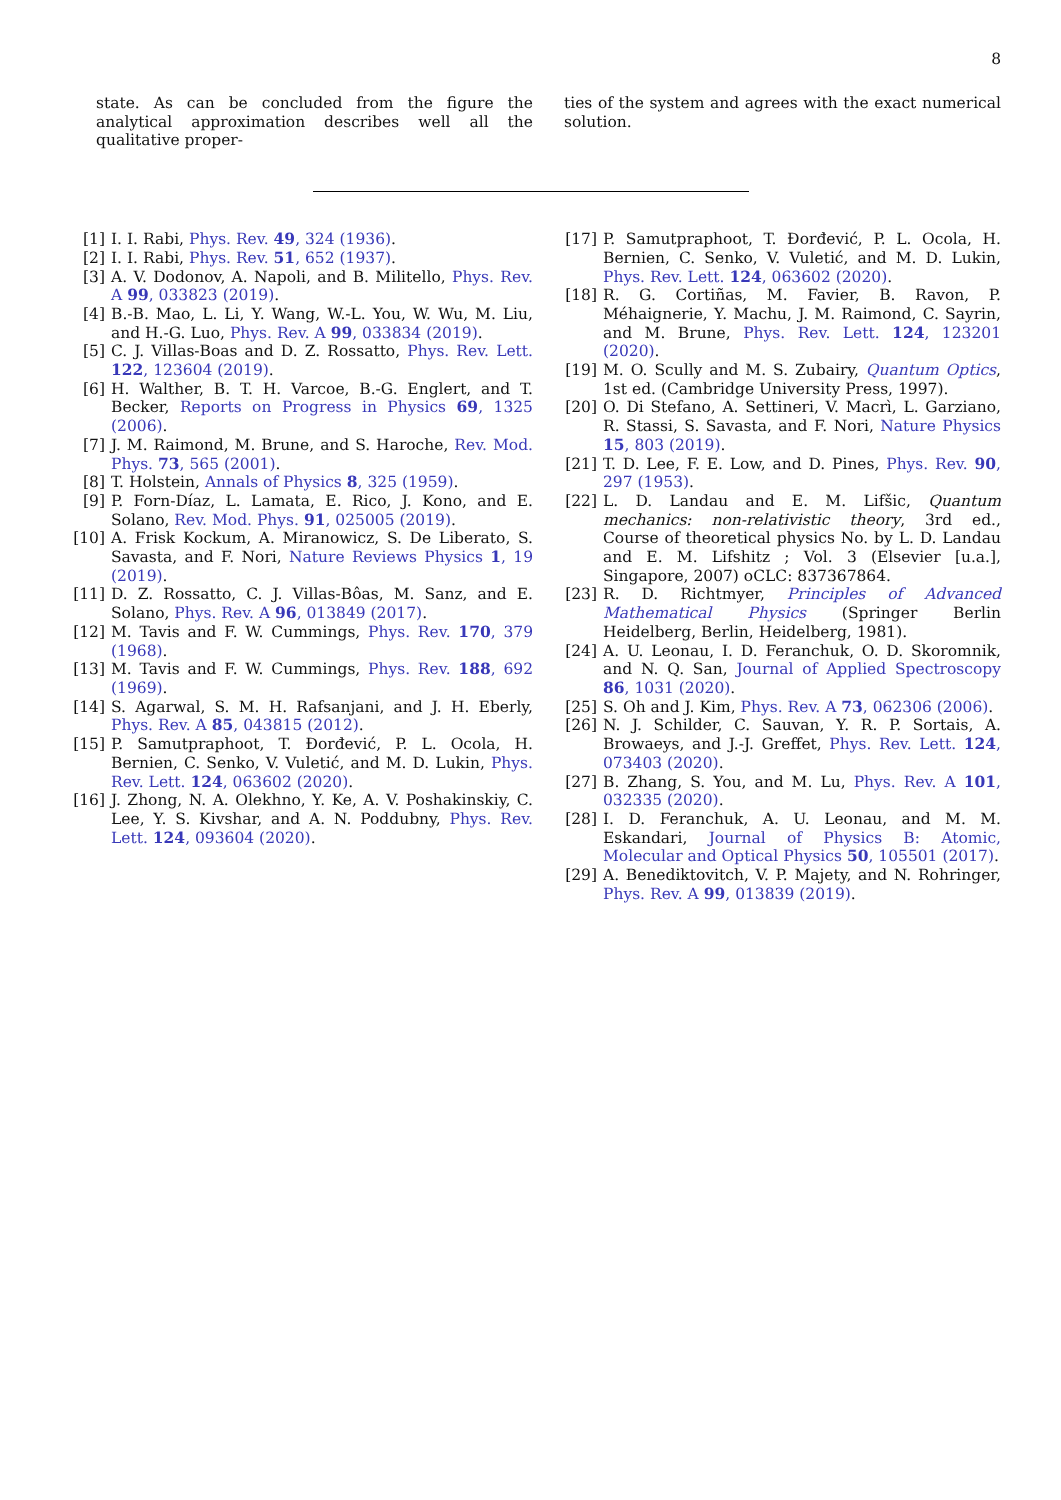8
state. As can be concluded from the figure the analytical approximation describes well all the qualitative proper-
ties of the system and agrees with the exact numerical solution.
[1] I. I. Rabi, Phys. Rev. 49, 324 (1936).
[2] I. I. Rabi, Phys. Rev. 51, 652 (1937).
[3] A. V. Dodonov, A. Napoli, and B. Militello, Phys. Rev. A 99, 033823 (2019).
[4] B.-B. Mao, L. Li, Y. Wang, W.-L. You, W. Wu, M. Liu, and H.-G. Luo, Phys. Rev. A 99, 033834 (2019).
[5] C. J. Villas-Boas and D. Z. Rossatto, Phys. Rev. Lett. 122, 123604 (2019).
[6] H. Walther, B. T. H. Varcoe, B.-G. Englert, and T. Becker, Reports on Progress in Physics 69, 1325 (2006).
[7] J. M. Raimond, M. Brune, and S. Haroche, Rev. Mod. Phys. 73, 565 (2001).
[8] T. Holstein, Annals of Physics 8, 325 (1959).
[9] P. Forn-Díaz, L. Lamata, E. Rico, J. Kono, and E. Solano, Rev. Mod. Phys. 91, 025005 (2019).
[10] A. Frisk Kockum, A. Miranowicz, S. De Liberato, S. Savasta, and F. Nori, Nature Reviews Physics 1, 19 (2019).
[11] D. Z. Rossatto, C. J. Villas-Bôas, M. Sanz, and E. Solano, Phys. Rev. A 96, 013849 (2017).
[12] M. Tavis and F. W. Cummings, Phys. Rev. 170, 379 (1968).
[13] M. Tavis and F. W. Cummings, Phys. Rev. 188, 692 (1969).
[14] S. Agarwal, S. M. H. Rafsanjani, and J. H. Eberly, Phys. Rev. A 85, 043815 (2012).
[15] P. Samutpraphoot, T. Đorđević, P. L. Ocola, H. Bernien, C. Senko, V. Vuletić, and M. D. Lukin, Phys. Rev. Lett. 124, 063602 (2020).
[16] J. Zhong, N. A. Olekhno, Y. Ke, A. V. Poshakinskiy, C. Lee, Y. S. Kivshar, and A. N. Poddubny, Phys. Rev. Lett. 124, 093604 (2020).
[17] P. Samutpraphoot, T. Đorđević, P. L. Ocola, H. Bernien, C. Senko, V. Vuletić, and M. D. Lukin, Phys. Rev. Lett. 124, 063602 (2020).
[18] R. G. Cortiñas, M. Favier, B. Ravon, P. Méhaignerie, Y. Machu, J. M. Raimond, C. Sayrin, and M. Brune, Phys. Rev. Lett. 124, 123201 (2020).
[19] M. O. Scully and M. S. Zubairy, Quantum Optics, 1st ed. (Cambridge University Press, 1997).
[20] O. Di Stefano, A. Settineri, V. Macrì, L. Garziano, R. Stassi, S. Savasta, and F. Nori, Nature Physics 15, 803 (2019).
[21] T. D. Lee, F. E. Low, and D. Pines, Phys. Rev. 90, 297 (1953).
[22] L. D. Landau and E. M. Lifšic, Quantum mechanics: non-relativistic theory, 3rd ed., Course of theoretical physics No. by L. D. Landau and E. M. Lifshitz ; Vol. 3 (Elsevier [u.a.], Singapore, 2007) oCLC: 837367864.
[23] R. D. Richtmyer, Principles of Advanced Mathematical Physics (Springer Berlin Heidelberg, Berlin, Heidelberg, 1981).
[24] A. U. Leonau, I. D. Feranchuk, O. D. Skoromnik, and N. Q. San, Journal of Applied Spectroscopy 86, 1031 (2020).
[25] S. Oh and J. Kim, Phys. Rev. A 73, 062306 (2006).
[26] N. J. Schilder, C. Sauvan, Y. R. P. Sortais, A. Browaeys, and J.-J. Greffet, Phys. Rev. Lett. 124, 073403 (2020).
[27] B. Zhang, S. You, and M. Lu, Phys. Rev. A 101, 032335 (2020).
[28] I. D. Feranchuk, A. U. Leonau, and M. M. Eskandari, Journal of Physics B: Atomic, Molecular and Optical Physics 50, 105501 (2017).
[29] A. Benediktovitch, V. P. Majety, and N. Rohringer, Phys. Rev. A 99, 013839 (2019).